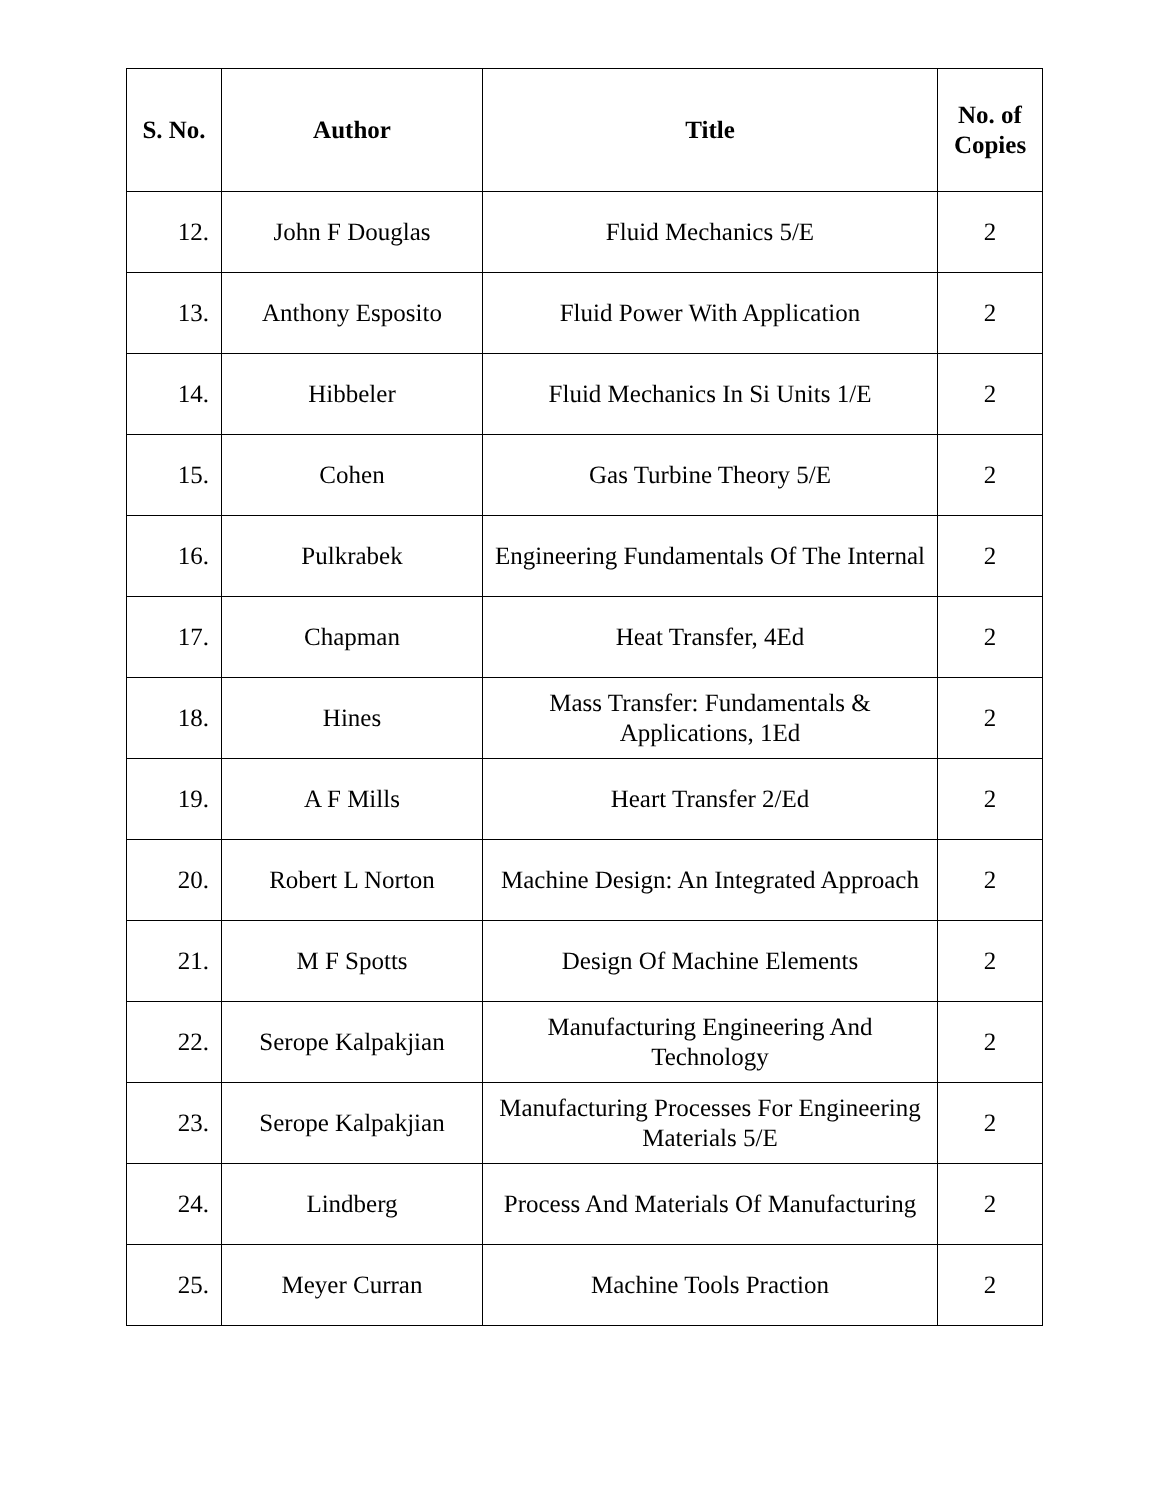| S. No. | Author | Title | No. of Copies |
| --- | --- | --- | --- |
| 12. | John F Douglas | Fluid Mechanics 5/E | 2 |
| 13. | Anthony Esposito | Fluid Power With Application | 2 |
| 14. | Hibbeler | Fluid Mechanics In Si Units 1/E | 2 |
| 15. | Cohen | Gas Turbine Theory 5/E | 2 |
| 16. | Pulkrabek | Engineering Fundamentals Of The Internal | 2 |
| 17. | Chapman | Heat Transfer, 4Ed | 2 |
| 18. | Hines | Mass Transfer: Fundamentals & Applications, 1Ed | 2 |
| 19. | A F Mills | Heart Transfer 2/Ed | 2 |
| 20. | Robert L Norton | Machine Design: An Integrated Approach | 2 |
| 21. | M F Spotts | Design Of Machine Elements | 2 |
| 22. | Serope Kalpakjian | Manufacturing Engineering And Technology | 2 |
| 23. | Serope Kalpakjian | Manufacturing Processes For Engineering Materials 5/E | 2 |
| 24. | Lindberg | Process And Materials Of Manufacturing | 2 |
| 25. | Meyer Curran | Machine Tools Praction | 2 |